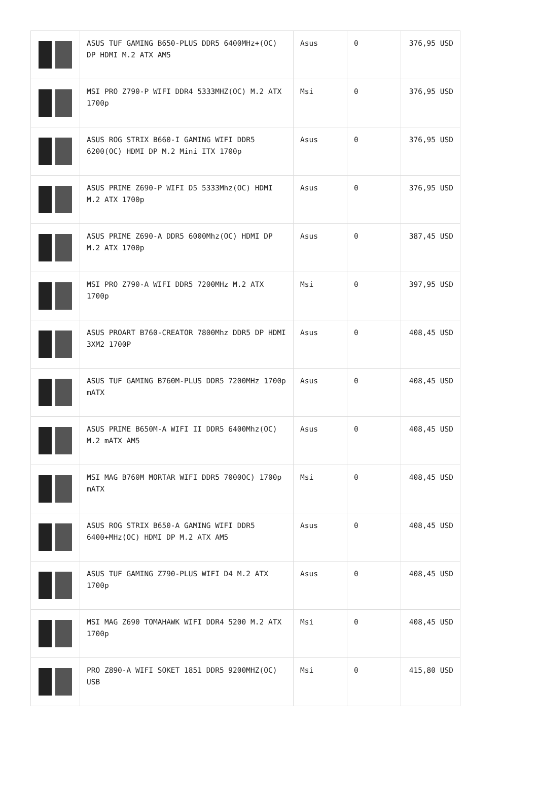| | ASUS TUF GAMING B650-PLUS DDR5 6400MHz+(OC) DP HDMI M.2 ATX AM5 | Asus | 0 | 376,95 USD |
| | MSI PRO Z790-P WIFI DDR4 5333MHZ(OC) M.2 ATX 1700p | Msi | 0 | 376,95 USD |
| | ASUS ROG STRIX B660-I GAMING WIFI DDR5 6200(OC) HDMI DP M.2 Mini ITX 1700p | Asus | 0 | 376,95 USD |
| | ASUS PRIME Z690-P WIFI D5 5333Mhz(OC) HDMI M.2 ATX 1700p | Asus | 0 | 376,95 USD |
| | ASUS PRIME Z690-A DDR5 6000Mhz(OC) HDMI DP M.2 ATX 1700p | Asus | 0 | 387,45 USD |
| | MSI PRO Z790-A WIFI DDR5 7200MHz M.2 ATX 1700p | Msi | 0 | 397,95 USD |
| | ASUS PROART B760-CREATOR 7800Mhz DDR5 DP HDMI 3XM2 1700P | Asus | 0 | 408,45 USD |
| | ASUS TUF GAMING B760M-PLUS DDR5 7200MHz 1700p mATX | Asus | 0 | 408,45 USD |
| | ASUS PRIME B650M-A WIFI II DDR5 6400Mhz(OC) M.2 mATX AM5 | Asus | 0 | 408,45 USD |
| | MSI MAG B760M MORTAR WIFI DDR5 7000OC) 1700p mATX | Msi | 0 | 408,45 USD |
| | ASUS ROG STRIX B650-A GAMING WIFI DDR5 6400+MHz(OC) HDMI DP M.2 ATX AM5 | Asus | 0 | 408,45 USD |
| | ASUS TUF GAMING Z790-PLUS WIFI D4 M.2 ATX 1700p | Asus | 0 | 408,45 USD |
| | MSI MAG Z690 TOMAHAWK WIFI DDR4 5200 M.2 ATX 1700p | Msi | 0 | 408,45 USD |
| | PRO Z890-A WIFI SOKET 1851 DDR5 9200MHZ(OC) USB | Msi | 0 | 415,80 USD |